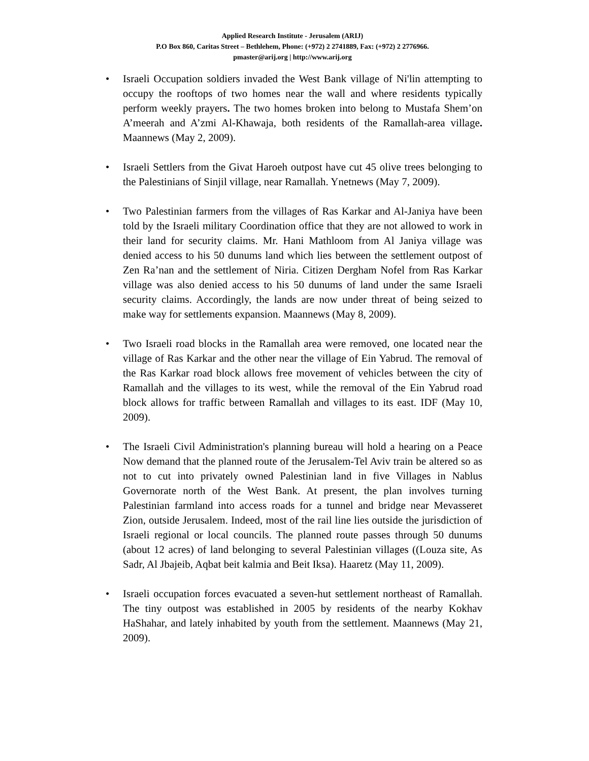Applied Research Institute - Jerusalem (ARIJ)
P.O Box 860, Caritas Street – Bethlehem, Phone: (+972) 2 2741889, Fax: (+972) 2 2776966.
pmaster@arij.org | http://www.arij.org
• Israeli Occupation soldiers invaded the West Bank village of Ni'lin attempting to occupy the rooftops of two homes near the wall and where residents typically perform weekly prayers. The two homes broken into belong to Mustafa Shem’on A’meerah and A’zmi Al-Khawaja, both residents of the Ramallah-area village. Maannews (May 2, 2009).
• Israeli Settlers from the Givat Haroeh outpost have cut 45 olive trees belonging to the Palestinians of Sinjil village, near Ramallah. Ynetnews (May 7, 2009).
• Two Palestinian farmers from the villages of Ras Karkar and Al-Janiya have been told by the Israeli military Coordination office that they are not allowed to work in their land for security claims. Mr. Hani Mathloom from Al Janiya village was denied access to his 50 dunums land which lies between the settlement outpost of Zen Ra’nan and the settlement of Niria. Citizen Dergham Nofel from Ras Karkar village was also denied access to his 50 dunums of land under the same Israeli security claims. Accordingly, the lands are now under threat of being seized to make way for settlements expansion. Maannews (May 8, 2009).
• Two Israeli road blocks in the Ramallah area were removed, one located near the village of Ras Karkar and the other near the village of Ein Yabrud. The removal of the Ras Karkar road block allows free movement of vehicles between the city of Ramallah and the villages to its west, while the removal of the Ein Yabrud road block allows for traffic between Ramallah and villages to its east. IDF (May 10, 2009).
• The Israeli Civil Administration's planning bureau will hold a hearing on a Peace Now demand that the planned route of the Jerusalem-Tel Aviv train be altered so as not to cut into privately owned Palestinian land in five Villages in Nablus Governorate north of the West Bank. At present, the plan involves turning Palestinian farmland into access roads for a tunnel and bridge near Mevasseret Zion, outside Jerusalem. Indeed, most of the rail line lies outside the jurisdiction of Israeli regional or local councils. The planned route passes through 50 dunums (about 12 acres) of land belonging to several Palestinian villages ((Louza site, As Sadr, Al Jbajeib, Aqbat beit kalmia and Beit Iksa). Haaretz (May 11, 2009).
• Israeli occupation forces evacuated a seven-hut settlement northeast of Ramallah. The tiny outpost was established in 2005 by residents of the nearby Kokhav HaShahar, and lately inhabited by youth from the settlement. Maannews (May 21, 2009).